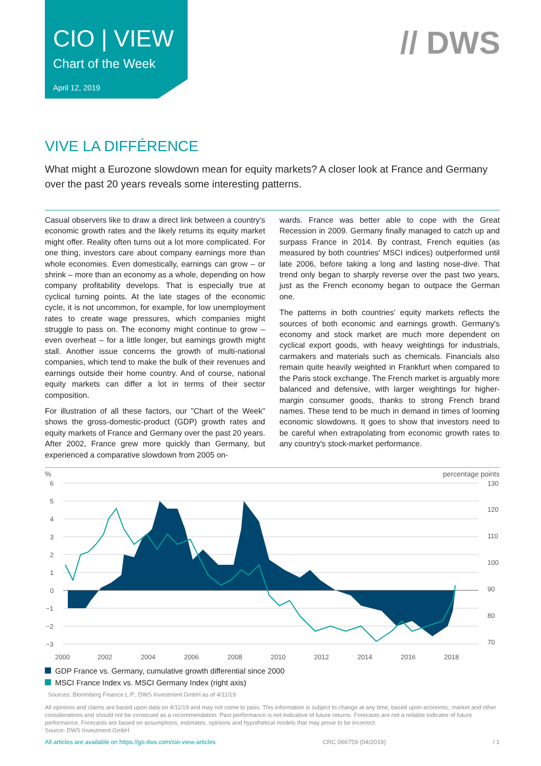CIO | VIEW
Chart of the Week
April 12, 2019
// DWS
VIVE LA DIFFÉRENCE
What might a Eurozone slowdown mean for equity markets? A closer look at France and Germany over the past 20 years reveals some interesting patterns.
Casual observers like to draw a direct link between a country's economic growth rates and the likely returns its equity market might offer. Reality often turns out a lot more complicated. For one thing, investors care about company earnings more than whole economies. Even domestically, earnings can grow – or shrink – more than an economy as a whole, depending on how company profitability develops. That is especially true at cyclical turning points. At the late stages of the economic cycle, it is not uncommon, for example, for low unemployment rates to create wage pressures, which companies might struggle to pass on. The economy might continue to grow – even overheat – for a little longer, but earnings growth might stall. Another issue concerns the growth of multi-national companies, which tend to make the bulk of their revenues and earnings outside their home country. And of course, national equity markets can differ a lot in terms of their sector composition.
For illustration of all these factors, our "Chart of the Week" shows the gross-domestic-product (GDP) growth rates and equity markets of France and Germany over the past 20 years. After 2002, France grew more quickly than Germany, but experienced a comparative slowdown from 2005 on-
wards. France was better able to cope with the Great Recession in 2009. Germany finally managed to catch up and surpass France in 2014. By contrast, French equities (as measured by both countries' MSCI indices) outperformed until late 2006, before taking a long and lasting nose-dive. That trend only began to sharply reverse over the past two years, just as the French economy began to outpace the German one.
The patterns in both countries' equity markets reflects the sources of both economic and earnings growth. Germany's economy and stock market are much more dependent on cyclical export goods, with heavy weightings for industrials, carmakers and materials such as chemicals. Financials also remain quite heavily weighted in Frankfurt when compared to the Paris stock exchange. The French market is arguably more balanced and defensive, with larger weightings for higher-margin consumer goods, thanks to strong French brand names. These tend to be much in demand in times of looming economic slowdowns. It goes to show that investors need to be careful when extrapolating from economic growth rates to any country's stock-market performance.
% percentage points
6
5
4
3
2
1
0
−1
−2
−3
130
120
110
100
90
80
70
2000
2002
2004
2006
2008
2010
2012
2014
2016
2018
GDP France vs. Germany, cumulative growth differential since 2000
MSCI France Index vs. MSCI Germany Index (right axis)
Sources: Bloomberg Finance L.P., DWS Investment GmbH as of 4/11/19
All opinions and claims are based upon data on 4/11/19 and may not come to pass. This information is subject to change at any time, based upon economic, market and other considerations and should not be construed as a recommendation. Past performance is not indicative of future returns. Forecasts are not a reliable indicator of future performance. Forecasts are based on assumptions, estimates, opinions and hypothetical models that may prove to be incorrect.
Source: DWS Investment GmbH
All articles are available on https://go.dws.com/cio-view-articles CRC 066759 (04/2019) / 1